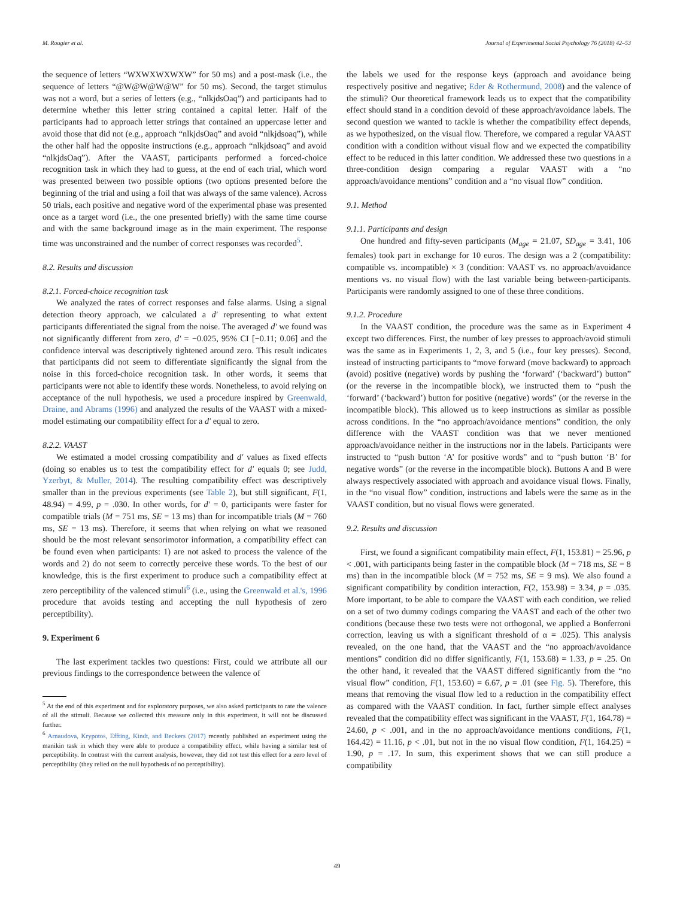M. Rougier et al. Journal of Experimental Social Psychology 76 (2018) 42–53
the sequence of letters “WXWXWXWXW” for 50 ms) and a post-mask (i.e., the sequence of letters “@W@W@W@W” for 50 ms). Second, the target stimulus was not a word, but a series of letters (e.g., “nlkjdsOaq”) and participants had to determine whether this letter string contained a capital letter. Half of the participants had to approach letter strings that contained an uppercase letter and avoid those that did not (e.g., approach “nlkjdsOaq” and avoid “nlkjdsoaq”), while the other half had the opposite instructions (e.g., approach “nlkjdsoaq” and avoid “nlkjdsOaq”). After the VAAST, participants performed a forced-choice recognition task in which they had to guess, at the end of each trial, which word was presented between two possible options (two options presented before the beginning of the trial and using a foil that was always of the same valence). Across 50 trials, each positive and negative word of the experimental phase was presented once as a target word (i.e., the one presented briefly) with the same time course and with the same background image as in the main experiment. The response time was unconstrained and the number of correct responses was recorded<sup>5</sup>.
8.2. Results and discussion
8.2.1. Forced-choice recognition task
We analyzed the rates of correct responses and false alarms. Using a signal detection theory approach, we calculated a d′ representing to what extent participants differentiated the signal from the noise. The averaged d′ we found was not significantly different from zero, d′ = −0.025, 95% CI [−0.11; 0.06] and the confidence interval was descriptively tightened around zero. This result indicates that participants did not seem to differentiate significantly the signal from the noise in this forced-choice recognition task. In other words, it seems that participants were not able to identify these words. Nonetheless, to avoid relying on acceptance of the null hypothesis, we used a procedure inspired by Greenwald, Draine, and Abrams (1996) and analyzed the results of the VAAST with a mixed-model estimating our compatibility effect for a d′ equal to zero.
8.2.2. VAAST
We estimated a model crossing compatibility and d′ values as fixed effects (doing so enables us to test the compatibility effect for d′ equals 0; see Judd, Yzerbyt, & Muller, 2014). The resulting compatibility effect was descriptively smaller than in the previous experiments (see Table 2), but still significant, F(1, 48.94) = 4.99, p = .030. In other words, for d′ = 0, participants were faster for compatible trials (M = 751 ms, SE = 13 ms) than for incompatible trials (M = 760 ms, SE = 13 ms). Therefore, it seems that when relying on what we reasoned should be the most relevant sensorimotor information, a compatibility effect can be found even when participants: 1) are not asked to process the valence of the words and 2) do not seem to correctly perceive these words. To the best of our knowledge, this is the first experiment to produce such a compatibility effect at zero perceptibility of the valenced stimuli<sup>6</sup> (i.e., using the Greenwald et al.'s, 1996 procedure that avoids testing and accepting the null hypothesis of zero perceptibility).
9. Experiment 6
The last experiment tackles two questions: First, could we attribute all our previous findings to the correspondence between the valence of
<sup>5</sup> At the end of this experiment and for exploratory purposes, we also asked participants to rate the valence of all the stimuli. Because we collected this measure only in this experiment, it will not be discussed further.
<sup>6</sup> Arnaudova, Krypotos, Effting, Kindt, and Beckers (2017) recently published an experiment using the manikin task in which they were able to produce a compatibility effect, while having a similar test of perceptibility. In contrast with the current analysis, however, they did not test this effect for a zero level of perceptibility (they relied on the null hypothesis of no perceptibility).
the labels we used for the response keys (approach and avoidance being respectively positive and negative; Eder & Rothermund, 2008) and the valence of the stimuli? Our theoretical framework leads us to expect that the compatibility effect should stand in a condition devoid of these approach/avoidance labels. The second question we wanted to tackle is whether the compatibility effect depends, as we hypothesized, on the visual flow. Therefore, we compared a regular VAAST condition with a condition without visual flow and we expected the compatibility effect to be reduced in this latter condition. We addressed these two questions in a three-condition design comparing a regular VAAST with a “no approach/avoidance mentions” condition and a “no visual flow” condition.
9.1. Method
9.1.1. Participants and design
One hundred and fifty-seven participants (M<sub>age</sub> = 21.07, SD<sub>age</sub> = 3.41, 106 females) took part in exchange for 10 euros. The design was a 2 (compatibility: compatible vs. incompatible) × 3 (condition: VAAST vs. no approach/avoidance mentions vs. no visual flow) with the last variable being between-participants. Participants were randomly assigned to one of these three conditions.
9.1.2. Procedure
In the VAAST condition, the procedure was the same as in Experiment 4 except two differences. First, the number of key presses to approach/avoid stimuli was the same as in Experiments 1, 2, 3, and 5 (i.e., four key presses). Second, instead of instructing participants to “move forward (move backward) to approach (avoid) positive (negative) words by pushing the ‘forward’ (‘backward’) button” (or the reverse in the incompatible block), we instructed them to “push the ‘forward’ (‘backward’) button for positive (negative) words” (or the reverse in the incompatible block). This allowed us to keep instructions as similar as possible across conditions. In the “no approach/avoidance mentions” condition, the only difference with the VAAST condition was that we never mentioned approach/avoidance neither in the instructions nor in the labels. Participants were instructed to “push button ‘A’ for positive words” and to “push button ‘B’ for negative words” (or the reverse in the incompatible block). Buttons A and B were always respectively associated with approach and avoidance visual flows. Finally, in the “no visual flow” condition, instructions and labels were the same as in the VAAST condition, but no visual flows were generated.
9.2. Results and discussion
First, we found a significant compatibility main effect, F(1, 153.81) = 25.96, p < .001, with participants being faster in the compatible block (M = 718 ms, SE = 8 ms) than in the incompatible block (M = 752 ms, SE = 9 ms). We also found a significant compatibility by condition interaction, F(2, 153.98) = 3.34, p = .035. More important, to be able to compare the VAAST with each condition, we relied on a set of two dummy codings comparing the VAAST and each of the other two conditions (because these two tests were not orthogonal, we applied a Bonferroni correction, leaving us with a significant threshold of α = .025). This analysis revealed, on the one hand, that the VAAST and the “no approach/avoidance mentions” condition did no differ significantly, F(1, 153.68) = 1.33, p = .25. On the other hand, it revealed that the VAAST differed significantly from the “no visual flow” condition, F(1, 153.60) = 6.67, p = .01 (see Fig. 5). Therefore, this means that removing the visual flow led to a reduction in the compatibility effect as compared with the VAAST condition. In fact, further simple effect analyses revealed that the compatibility effect was significant in the VAAST, F(1, 164.78) = 24.60, p < .001, and in the no approach/avoidance mentions conditions, F(1, 164.42) = 11.16, p < .01, but not in the no visual flow condition, F(1, 164.25) = 1.90, p = .17. In sum, this experiment shows that we can still produce a compatibility
49